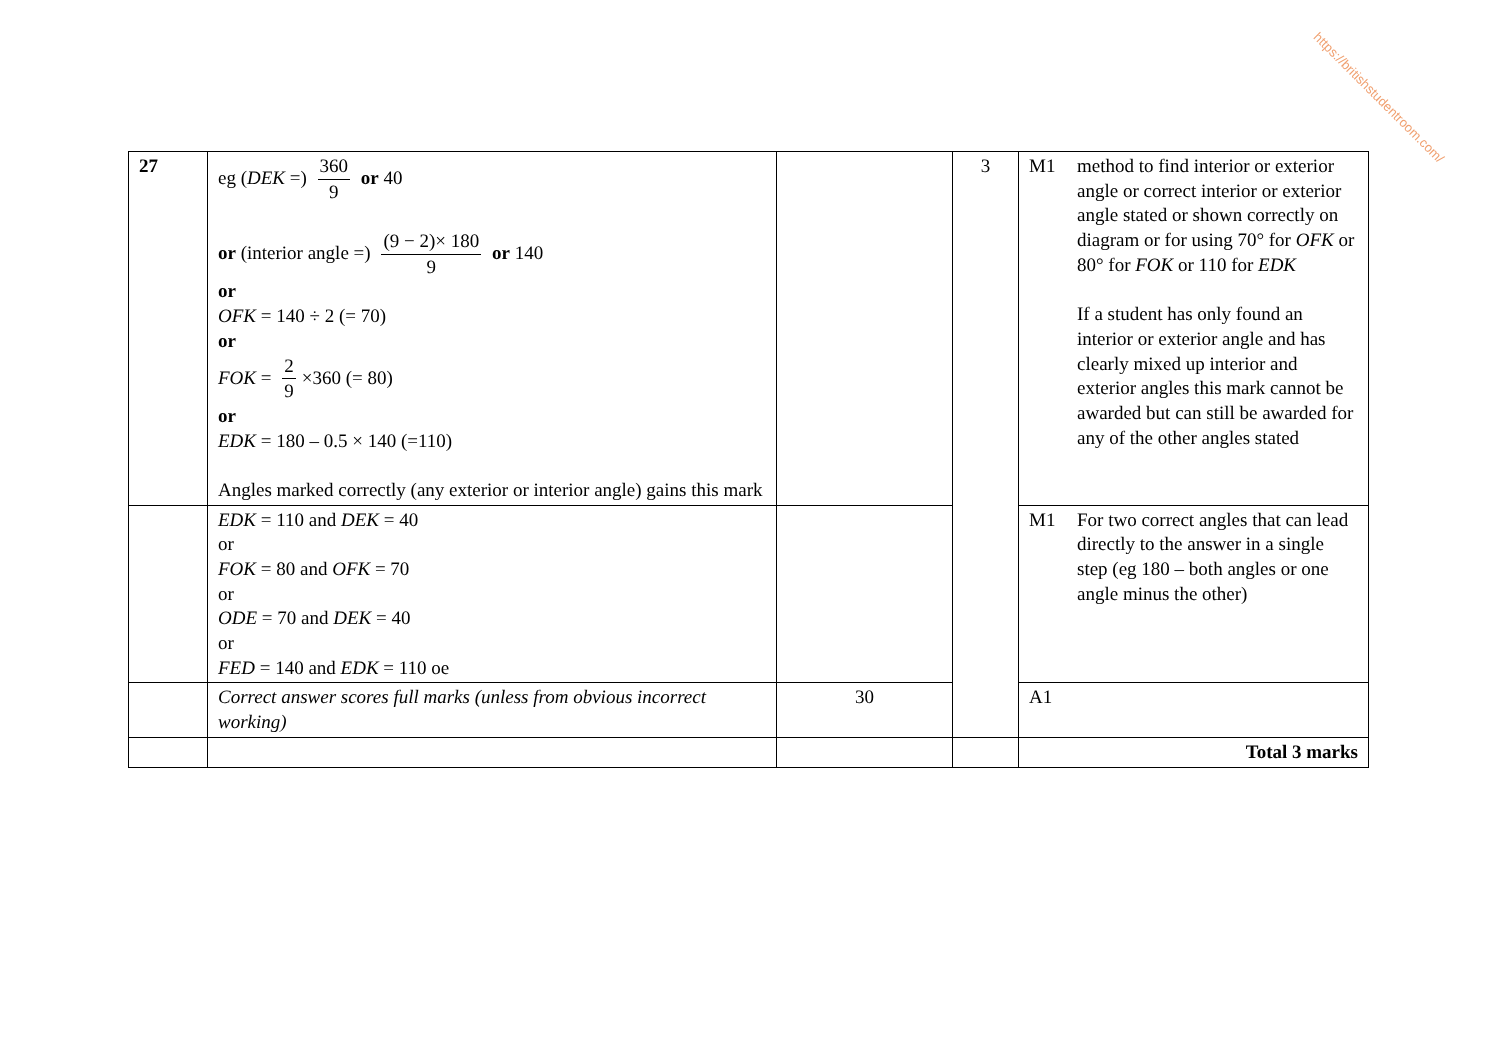https://britishstudentroom.com/
| 27 | eg ( DEK =) 360 9 or 40 or (interior angle =) (9 − 2)× 180 9 or 140 or OFK = 140 ÷ 2 (= 70) or FOK = 2 9 ×360 (= 80) or EDK = 180 – 0.5 × 140 (=110) Angles marked correctly (any exterior or interior angle) gains this mark | | 3 | M1 method to find interior or exterior angle or correct interior or exterior angle stated or shown correctly on diagram or for using 70° for OFK or 80° for FOK or 110 for EDK If a student has only found an interior or exterior angle and has clearly mixed up interior and exterior angles this mark cannot be awarded but can still be awarded for any of the other angles stated |
| | EDK = 110 and DEK = 40 or FOK = 80 and OFK = 70 or ODE = 70 and DEK = 40 or FED = 140 and EDK = 110 oe | | | M1 For two correct angles that can lead directly to the answer in a single step (eg 180 – both angles or one angle minus the other) |
| | Correct answer scores full marks (unless from obvious incorrect working) | 30 | | A1 |
| | | | | Total 3 marks |